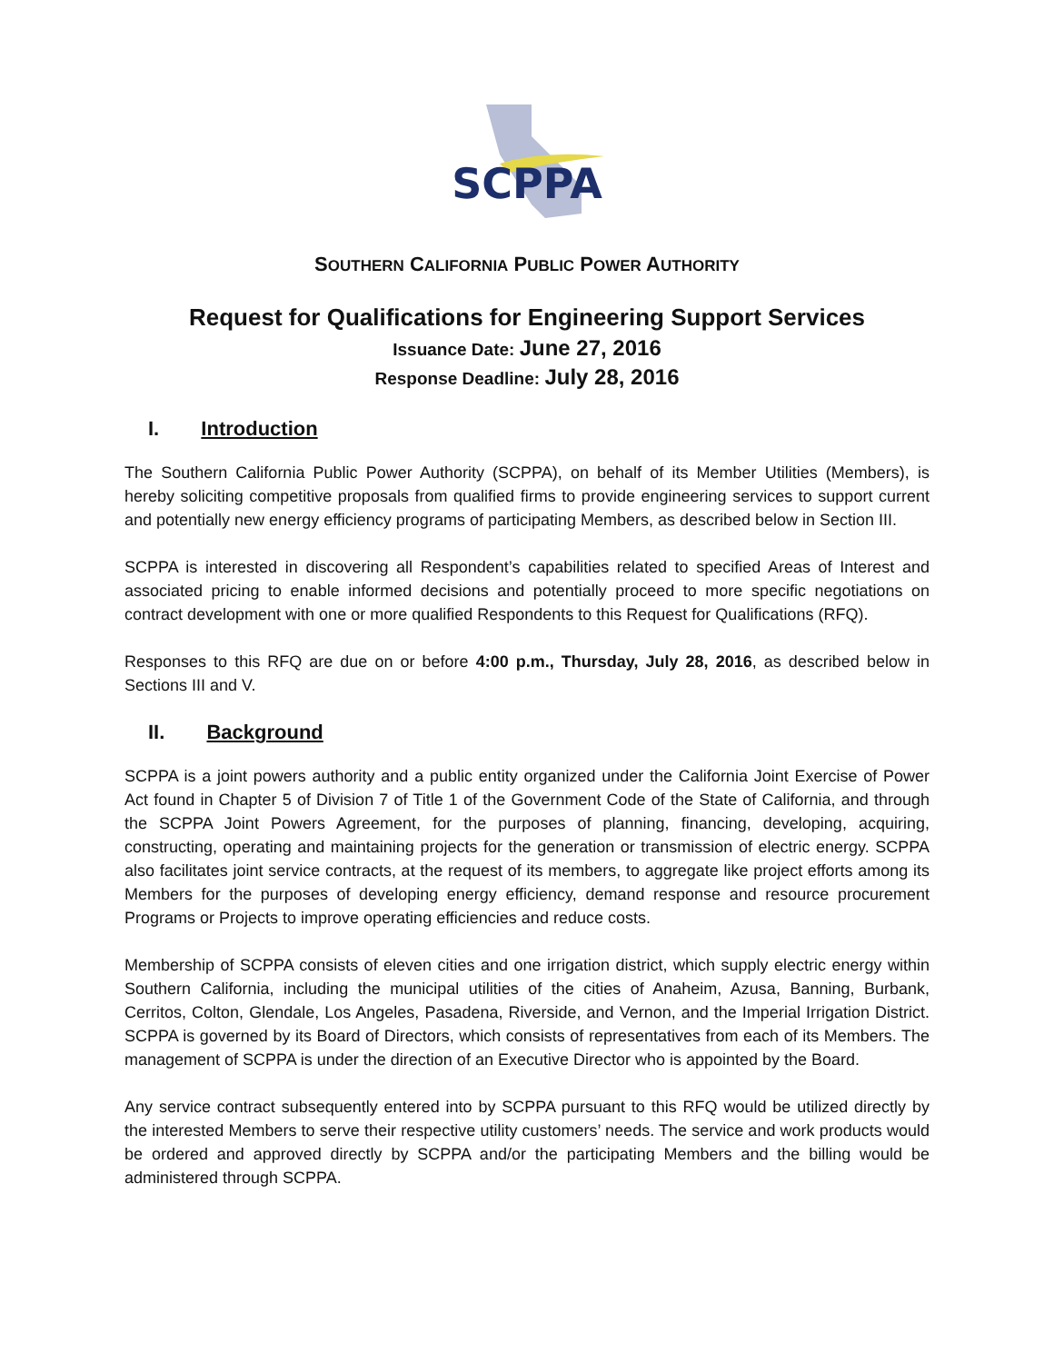SCPPA
SOUTHERN CALIFORNIA PUBLIC POWER AUTHORITY
Request for Qualifications for Engineering Support Services
Issuance Date: June 27, 2016
Response Deadline: July 28, 2016
I. Introduction
The Southern California Public Power Authority (SCPPA), on behalf of its Member Utilities (Members), is hereby soliciting competitive proposals from qualified firms to provide engineering services to support current and potentially new energy efficiency programs of participating Members, as described below in Section III.
SCPPA is interested in discovering all Respondent’s capabilities related to specified Areas of Interest and associated pricing to enable informed decisions and potentially proceed to more specific negotiations on contract development with one or more qualified Respondents to this Request for Qualifications (RFQ).
Responses to this RFQ are due on or before 4:00 p.m., Thursday, July 28, 2016, as described below in Sections III and V.
II. Background
SCPPA is a joint powers authority and a public entity organized under the California Joint Exercise of Power Act found in Chapter 5 of Division 7 of Title 1 of the Government Code of the State of California, and through the SCPPA Joint Powers Agreement, for the purposes of planning, financing, developing, acquiring, constructing, operating and maintaining projects for the generation or transmission of electric energy. SCPPA also facilitates joint service contracts, at the request of its members, to aggregate like project efforts among its Members for the purposes of developing energy efficiency, demand response and resource procurement Programs or Projects to improve operating efficiencies and reduce costs.
Membership of SCPPA consists of eleven cities and one irrigation district, which supply electric energy within Southern California, including the municipal utilities of the cities of Anaheim, Azusa, Banning, Burbank, Cerritos, Colton, Glendale, Los Angeles, Pasadena, Riverside, and Vernon, and the Imperial Irrigation District. SCPPA is governed by its Board of Directors, which consists of representatives from each of its Members. The management of SCPPA is under the direction of an Executive Director who is appointed by the Board.
Any service contract subsequently entered into by SCPPA pursuant to this RFQ would be utilized directly by the interested Members to serve their respective utility customers’ needs. The service and work products would be ordered and approved directly by SCPPA and/or the participating Members and the billing would be administered through SCPPA.